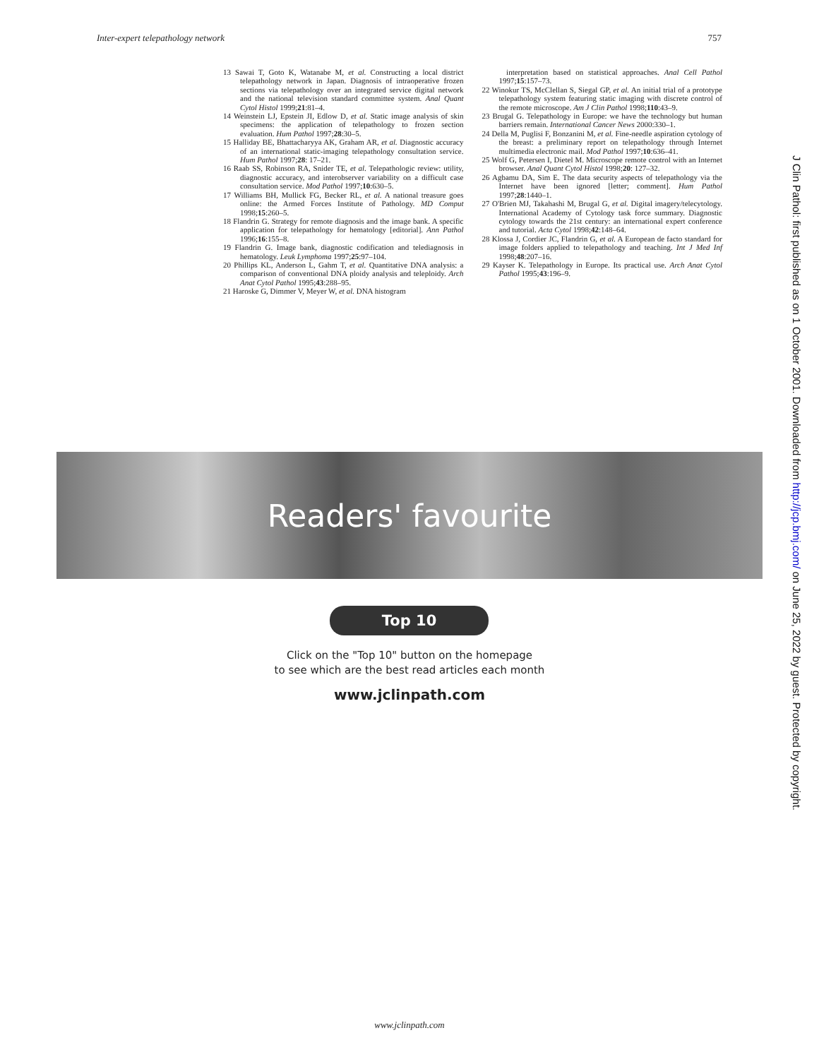Inter-expert telepathology network 757
13 Sawai T, Goto K, Watanabe M, et al. Constructing a local district telepathology network in Japan. Diagnosis of intraoperative frozen sections via telepathology over an integrated service digital network and the national television standard committee system. Anal Quant Cytol Histol 1999;21:81–4.
14 Weinstein LJ, Epstein JI, Edlow D, et al. Static image analysis of skin specimens: the application of telepathology to frozen section evaluation. Hum Pathol 1997;28:30–5.
15 Halliday BE, Bhattacharyya AK, Graham AR, et al. Diagnostic accuracy of an international static-imaging telepathology consultation service. Hum Pathol 1997;28: 17–21.
16 Raab SS, Robinson RA, Snider TE, et al. Telepathologic review: utility, diagnostic accuracy, and interobserver variability on a difficult case consultation service. Mod Pathol 1997;10:630–5.
17 Williams BH, Mullick FG, Becker RL, et al. A national treasure goes online: the Armed Forces Institute of Pathology. MD Comput 1998;15:260–5.
18 Flandrin G. Strategy for remote diagnosis and the image bank. A specific application for telepathology for hematology [editorial]. Ann Pathol 1996;16:155–8.
19 Flandrin G. Image bank, diagnostic codification and telediagnosis in hematology. Leuk Lymphoma 1997;25:97–104.
20 Phillips KL, Anderson L, Gahm T, et al. Quantitative DNA analysis: a comparison of conventional DNA ploidy analysis and teleploidy. Arch Anat Cytol Pathol 1995;43:288–95.
21 Haroske G, Dimmer V, Meyer W, et al. DNA histogram
interpretation based on statistical approaches. Anal Cell Pathol 1997;15:157–73.
22 Winokur TS, McClellan S, Siegal GP, et al. An initial trial of a prototype telepathology system featuring static imaging with discrete control of the remote microscope. Am J Clin Pathol 1998;110:43–9.
23 Brugal G. Telepathology in Europe: we have the technology but human barriers remain. International Cancer News 2000:330–1.
24 Della M, Puglisi F, Bonzanini M, et al. Fine-needle aspiration cytology of the breast: a preliminary report on telepathology through Internet multimedia electronic mail. Mod Pathol 1997;10:636–41.
25 Wolf G, Petersen I, Dietel M. Microscope remote control with an Internet browser. Anal Quant Cytol Histol 1998;20: 127–32.
26 Agbamu DA, Sim E. The data security aspects of telepathology via the Internet have been ignored [letter; comment]. Hum Pathol 1997;28:1440–1.
27 O'Brien MJ, Takahashi M, Brugal G, et al. Digital imagery/telecytology. International Academy of Cytology task force summary. Diagnostic cytology towards the 21st century: an international expert conference and tutorial. Acta Cytol 1998;42:148–64.
28 Klossa J, Cordier JC, Flandrin G, et al. A European de facto standard for image folders applied to telepathology and teaching. Int J Med Inf 1998;48:207–16.
29 Kayser K. Telepathology in Europe. Its practical use. Arch Anat Cytol Pathol 1995;43:196–9.
J Clin Pathol: first published as on 1 October 2001. Downloaded from http://jcp.bmj.com/ on June 25, 2022 by guest. Protected by copyright.
Readers' favourite
Top 10
Click on the "Top 10" button on the homepage
to see which are the best read articles each month
www.jclinpath.com
www.jclinpath.com